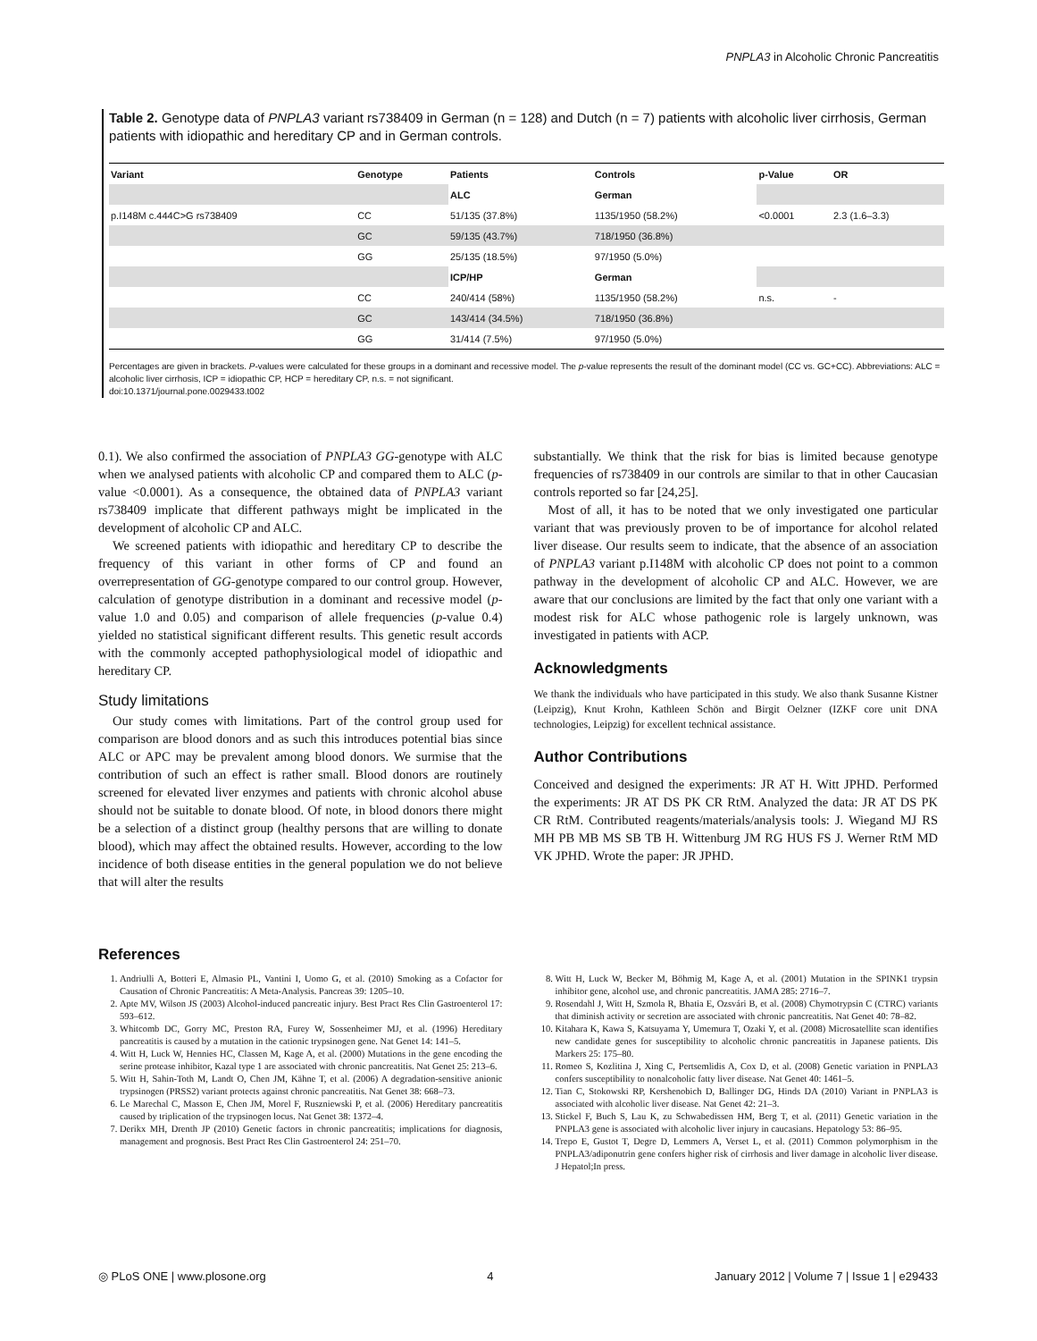PNPLA3 in Alcoholic Chronic Pancreatitis
Table 2. Genotype data of PNPLA3 variant rs738409 in German (n = 128) and Dutch (n = 7) patients with alcoholic liver cirrhosis, German patients with idiopathic and hereditary CP and in German controls.
| Variant | Genotype | Patients | Controls | p-Value | OR |
| --- | --- | --- | --- | --- | --- |
| | | ALC | German | | |
| p.I148M c.444C>G rs738409 | CC | 51/135 (37.8%) | 1135/1950 (58.2%) | <0.0001 | 2.3 (1.6–3.3) |
| | GC | 59/135 (43.7%) | 718/1950 (36.8%) | | |
| | GG | 25/135 (18.5%) | 97/1950 (5.0%) | | |
| | | ICP/HP | German | | |
| | CC | 240/414 (58%) | 1135/1950 (58.2%) | n.s. | - |
| | GC | 143/414 (34.5%) | 718/1950 (36.8%) | | |
| | GG | 31/414 (7.5%) | 97/1950 (5.0%) | | |
Percentages are given in brackets. P-values were calculated for these groups in a dominant and recessive model. The p-value represents the result of the dominant model (CC vs. GC+CC). Abbreviations: ALC = alcoholic liver cirrhosis, ICP = idiopathic CP, HCP = hereditary CP, n.s. = not significant.
doi:10.1371/journal.pone.0029433.t002
0.1). We also confirmed the association of PNPLA3 GG-genotype with ALC when we analysed patients with alcoholic CP and compared them to ALC (p-value <0.0001). As a consequence, the obtained data of PNPLA3 variant rs738409 implicate that different pathways might be implicated in the development of alcoholic CP and ALC.
We screened patients with idiopathic and hereditary CP to describe the frequency of this variant in other forms of CP and found an overrepresentation of GG-genotype compared to our control group. However, calculation of genotype distribution in a dominant and recessive model (p-value 1.0 and 0.05) and comparison of allele frequencies (p-value 0.4) yielded no statistical significant different results. This genetic result accords with the commonly accepted pathophysiological model of idiopathic and hereditary CP.
Study limitations
Our study comes with limitations. Part of the control group used for comparison are blood donors and as such this introduces potential bias since ALC or APC may be prevalent among blood donors. We surmise that the contribution of such an effect is rather small. Blood donors are routinely screened for elevated liver enzymes and patients with chronic alcohol abuse should not be suitable to donate blood. Of note, in blood donors there might be a selection of a distinct group (healthy persons that are willing to donate blood), which may affect the obtained results. However, according to the low incidence of both disease entities in the general population we do not believe that will alter the results
substantially. We think that the risk for bias is limited because genotype frequencies of rs738409 in our controls are similar to that in other Caucasian controls reported so far [24,25].
Most of all, it has to be noted that we only investigated one particular variant that was previously proven to be of importance for alcohol related liver disease. Our results seem to indicate, that the absence of an association of PNPLA3 variant p.I148M with alcoholic CP does not point to a common pathway in the development of alcoholic CP and ALC. However, we are aware that our conclusions are limited by the fact that only one variant with a modest risk for ALC whose pathogenic role is largely unknown, was investigated in patients with ACP.
Acknowledgments
We thank the individuals who have participated in this study. We also thank Susanne Kistner (Leipzig), Knut Krohn, Kathleen Schön and Birgit Oelzner (IZKF core unit DNA technologies, Leipzig) for excellent technical assistance.
Author Contributions
Conceived and designed the experiments: JR AT H. Witt JPHD. Performed the experiments: JR AT DS PK CR RtM. Analyzed the data: JR AT DS PK CR RtM. Contributed reagents/materials/analysis tools: J. Wiegand MJ RS MH PB MB MS SB TB H. Wittenburg JM RG HUS FS J. Werner RtM MD VK JPHD. Wrote the paper: JR JPHD.
References
1. Andriulli A, Botteri E, Almasio PL, Vantini I, Uomo G, et al. (2010) Smoking as a Cofactor for Causation of Chronic Pancreatitis: A Meta-Analysis. Pancreas 39: 1205–10.
2. Apte MV, Wilson JS (2003) Alcohol-induced pancreatic injury. Best Pract Res Clin Gastroenterol 17: 593–612.
3. Whitcomb DC, Gorry MC, Preston RA, Furey W, Sossenheimer MJ, et al. (1996) Hereditary pancreatitis is caused by a mutation in the cationic trypsinogen gene. Nat Genet 14: 141–5.
4. Witt H, Luck W, Hennies HC, Classen M, Kage A, et al. (2000) Mutations in the gene encoding the serine protease inhibitor, Kazal type 1 are associated with chronic pancreatitis. Nat Genet 25: 213–6.
5. Witt H, Sahin-Toth M, Landt O, Chen JM, Kähne T, et al. (2006) A degradation-sensitive anionic trypsinogen (PRSS2) variant protects against chronic pancreatitis. Nat Genet 38: 668–73.
6. Le Marechal C, Masson E, Chen JM, Morel F, Ruszniewski P, et al. (2006) Hereditary pancreatitis caused by triplication of the trypsinogen locus. Nat Genet 38: 1372–4.
7. Derikx MH, Drenth JP (2010) Genetic factors in chronic pancreatitis; implications for diagnosis, management and prognosis. Best Pract Res Clin Gastroenterol 24: 251–70.
8. Witt H, Luck W, Becker M, Böhmig M, Kage A, et al. (2001) Mutation in the SPINK1 trypsin inhibitor gene, alcohol use, and chronic pancreatitis. JAMA 285: 2716–7.
9. Rosendahl J, Witt H, Szmola R, Bhatia E, Ozsvári B, et al. (2008) Chymotrypsin C (CTRC) variants that diminish activity or secretion are associated with chronic pancreatitis. Nat Genet 40: 78–82.
10. Kitahara K, Kawa S, Katsuyama Y, Umemura T, Ozaki Y, et al. (2008) Microsatellite scan identifies new candidate genes for susceptibility to alcoholic chronic pancreatitis in Japanese patients. Dis Markers 25: 175–80.
11. Romeo S, Kozlitina J, Xing C, Pertsemlidis A, Cox D, et al. (2008) Genetic variation in PNPLA3 confers susceptibility to nonalcoholic fatty liver disease. Nat Genet 40: 1461–5.
12. Tian C, Stokowski RP, Kershenobich D, Ballinger DG, Hinds DA (2010) Variant in PNPLA3 is associated with alcoholic liver disease. Nat Genet 42: 21–3.
13. Stickel F, Buch S, Lau K, zu Schwabedissen HM, Berg T, et al. (2011) Genetic variation in the PNPLA3 gene is associated with alcoholic liver injury in caucasians. Hepatology 53: 86–95.
14. Trepo E, Gustot T, Degre D, Lemmers A, Verset L, et al. (2011) Common polymorphism in the PNPLA3/adiponutrin gene confers higher risk of cirrhosis and liver damage in alcoholic liver disease. J Hepatol;In press.
◎ PLoS ONE | www.plosone.org 4 January 2012 | Volume 7 | Issue 1 | e29433